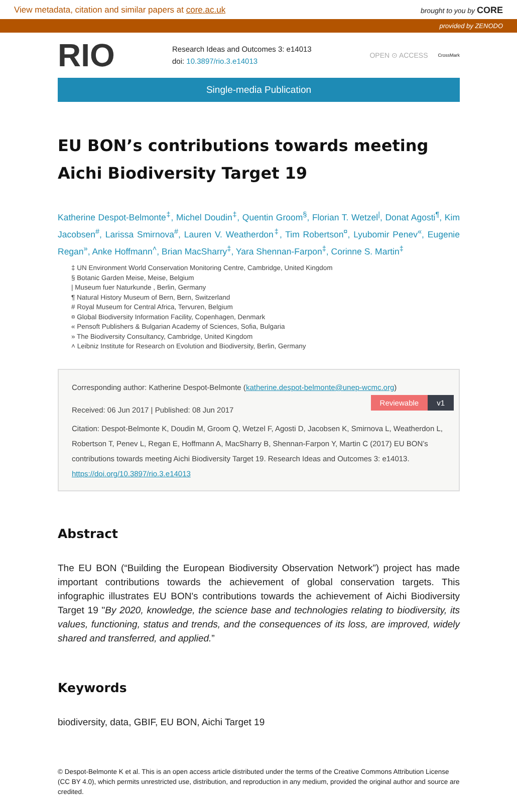View metadata, citation and similar papers at core.ac.uk brought to you by CORE
provided by ZENODO
RIO
Research Ideas and Outcomes 3: e14013
doi: 10.3897/rio.3.e14013
OPEN ⊙ ACCESS
CrossMark
Single-media Publication
EU BON’s contributions towards meeting Aichi Biodiversity Target 19
Katherine Despot-Belmonte<sup>‡</sup>, Michel Doudin<sup>‡</sup>, Quentin Groom<sup>§</sup>, Florian T. Wetzel<sup>|</sup>, Donat Agosti<sup>¶</sup>, Kim Jacobsen<sup>#</sup>, Larissa Smirnova<sup>#</sup>, Lauren V. Weatherdon<sup>‡</sup>, Tim Robertson<sup>¤</sup>, Lyubomir Penev<sup>«</sup>, Eugenie Regan<sup>»</sup>, Anke Hoffmann<sup>˄</sup>, Brian MacSharry<sup>‡</sup>, Yara Shennan-Farpon<sup>‡</sup>, Corinne S. Martin<sup>‡</sup>
‡ UN Environment World Conservation Monitoring Centre, Cambridge, United Kingdom
§ Botanic Garden Meise, Meise, Belgium
| Museum fuer Naturkunde , Berlin, Germany
¶ Natural History Museum of Bern, Bern, Switzerland
# Royal Museum for Central Africa, Tervuren, Belgium
¤ Global Biodiversity Information Facility, Copenhagen, Denmark
« Pensoft Publishers & Bulgarian Academy of Sciences, Sofia, Bulgaria
» The Biodiversity Consultancy, Cambridge, United Kingdom
˄ Leibniz Institute for Research on Evolution and Biodiversity, Berlin, Germany
Corresponding author: Katherine Despot-Belmonte (katherine.despot-belmonte@unep-wcmc.org)
Reviewable v1
Received: 06 Jun 2017 | Published: 08 Jun 2017
Citation: Despot-Belmonte K, Doudin M, Groom Q, Wetzel F, Agosti D, Jacobsen K, Smirnova L, Weatherdon L, Robertson T, Penev L, Regan E, Hoffmann A, MacSharry B, Shennan-Farpon Y, Martin C (2017) EU BON’s contributions towards meeting Aichi Biodiversity Target 19. Research Ideas and Outcomes 3: e14013. https://doi.org/10.3897/rio.3.e14013
Abstract
The EU BON (“Building the European Biodiversity Observation Network”) project has made important contributions towards the achievement of global conservation targets. This infographic illustrates EU BON's contributions towards the achievement of Aichi Biodiversity Target 19 "By 2020, knowledge, the science base and technologies relating to biodiversity, its values, functioning, status and trends, and the consequences of its loss, are improved, widely shared and transferred, and applied.”
Keywords
biodiversity, data, GBIF, EU BON, Aichi Target 19
© Despot-Belmonte K et al. This is an open access article distributed under the terms of the Creative Commons Attribution License (CC BY 4.0), which permits unrestricted use, distribution, and reproduction in any medium, provided the original author and source are credited.